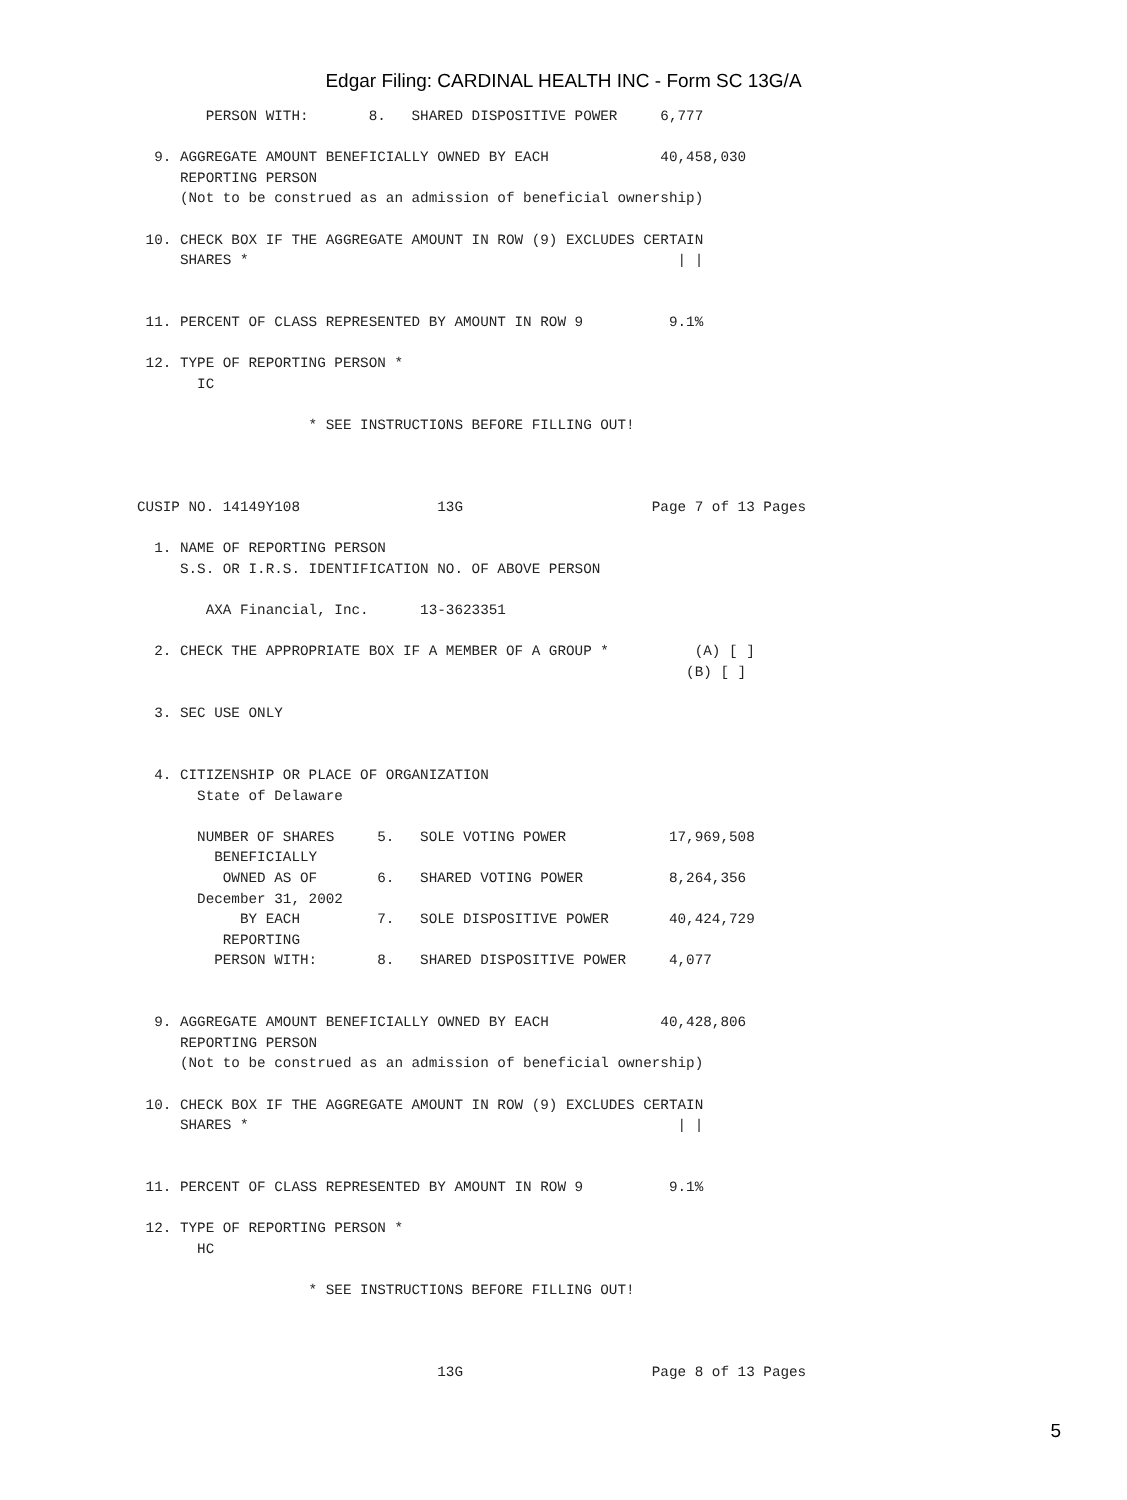Edgar Filing: CARDINAL HEALTH INC - Form SC 13G/A
        PERSON WITH:       8.   SHARED DISPOSITIVE POWER     6,777

  9. AGGREGATE AMOUNT BENEFICIALLY OWNED BY EACH             40,458,030
     REPORTING PERSON
     (Not to be construed as an admission of beneficial ownership)

 10. CHECK BOX IF THE AGGREGATE AMOUNT IN ROW (9) EXCLUDES CERTAIN
     SHARES *                                                  | |


 11. PERCENT OF CLASS REPRESENTED BY AMOUNT IN ROW 9          9.1%

 12. TYPE OF REPORTING PERSON *
       IC

                    * SEE INSTRUCTIONS BEFORE FILLING OUT!



CUSIP NO. 14149Y108                13G                      Page 7 of 13 Pages

  1. NAME OF REPORTING PERSON
     S.S. OR I.R.S. IDENTIFICATION NO. OF ABOVE PERSON

        AXA Financial, Inc.      13-3623351

  2. CHECK THE APPROPRIATE BOX IF A MEMBER OF A GROUP *          (A) [ ]
                                                                (B) [ ]

  3. SEC USE ONLY


  4. CITIZENSHIP OR PLACE OF ORGANIZATION
       State of Delaware

       NUMBER OF SHARES     5.   SOLE VOTING POWER            17,969,508
         BENEFICIALLY
          OWNED AS OF       6.   SHARED VOTING POWER          8,264,356
       December 31, 2002
            BY EACH         7.   SOLE DISPOSITIVE POWER       40,424,729
          REPORTING
         PERSON WITH:       8.   SHARED DISPOSITIVE POWER     4,077


  9. AGGREGATE AMOUNT BENEFICIALLY OWNED BY EACH             40,428,806
     REPORTING PERSON
     (Not to be construed as an admission of beneficial ownership)

 10. CHECK BOX IF THE AGGREGATE AMOUNT IN ROW (9) EXCLUDES CERTAIN
     SHARES *                                                  | |


 11. PERCENT OF CLASS REPRESENTED BY AMOUNT IN ROW 9          9.1%

 12. TYPE OF REPORTING PERSON *
       HC

                    * SEE INSTRUCTIONS BEFORE FILLING OUT!



                                   13G                      Page 8 of 13 Pages
5